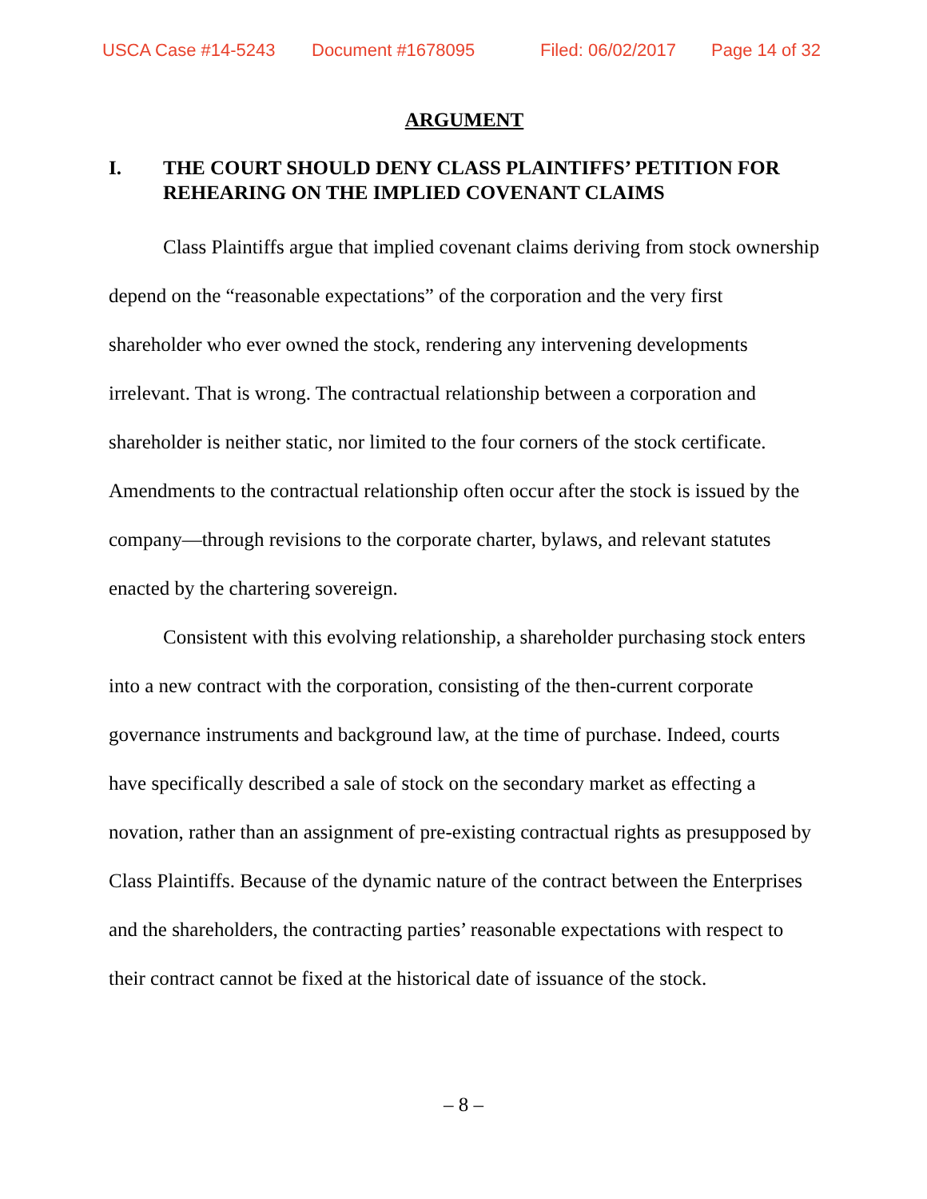USCA Case #14-5243 Document #1678095 Filed: 06/02/2017 Page 14 of 32
ARGUMENT
I. THE COURT SHOULD DENY CLASS PLAINTIFFS’ PETITION FOR REHEARING ON THE IMPLIED COVENANT CLAIMS
Class Plaintiffs argue that implied covenant claims deriving from stock ownership depend on the “reasonable expectations” of the corporation and the very first shareholder who ever owned the stock, rendering any intervening developments irrelevant. That is wrong. The contractual relationship between a corporation and shareholder is neither static, nor limited to the four corners of the stock certificate. Amendments to the contractual relationship often occur after the stock is issued by the company—through revisions to the corporate charter, bylaws, and relevant statutes enacted by the chartering sovereign.
Consistent with this evolving relationship, a shareholder purchasing stock enters into a new contract with the corporation, consisting of the then-current corporate governance instruments and background law, at the time of purchase. Indeed, courts have specifically described a sale of stock on the secondary market as effecting a novation, rather than an assignment of pre-existing contractual rights as presupposed by Class Plaintiffs. Because of the dynamic nature of the contract between the Enterprises and the shareholders, the contracting parties’ reasonable expectations with respect to their contract cannot be fixed at the historical date of issuance of the stock.
– 8 –